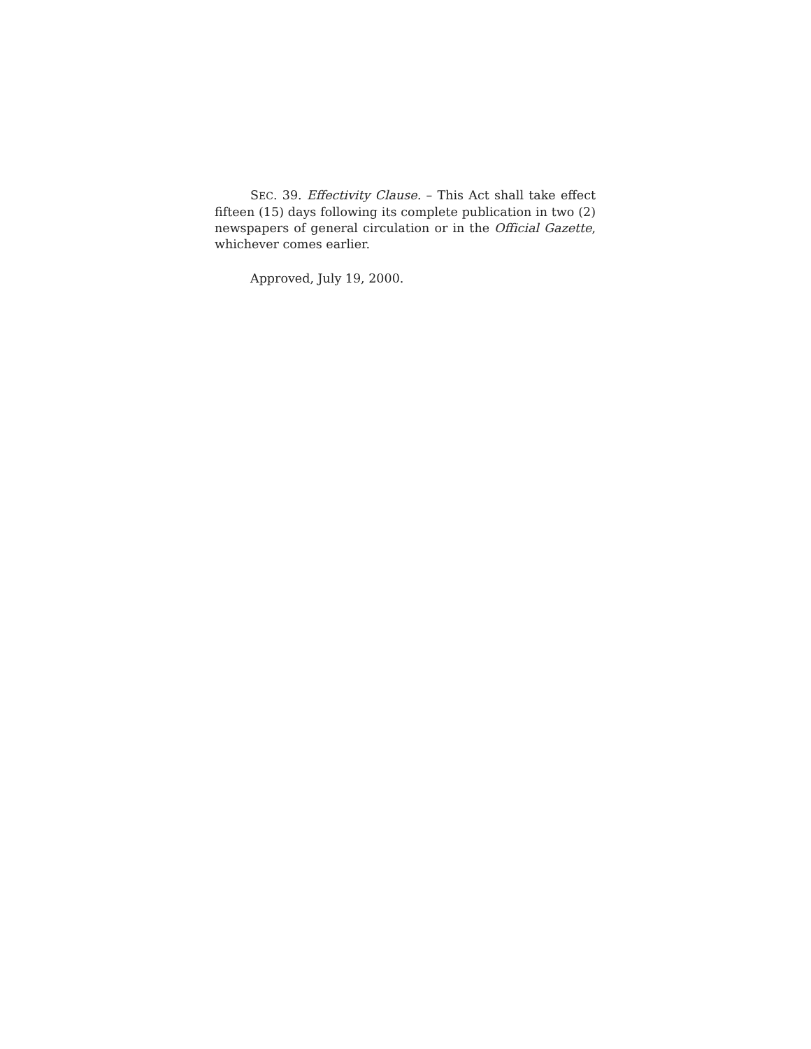SEC. 39. Effectivity Clause. – This Act shall take effect fifteen (15) days following its complete publication in two (2) newspapers of general circulation or in the Official Gazette, whichever comes earlier.
Approved, July 19, 2000.